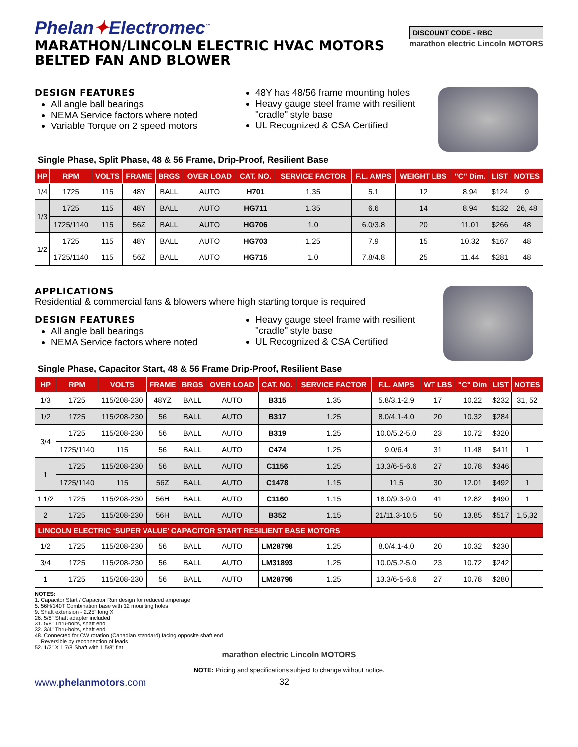Phelan✦Electromec<sup>™</sup>
MARATHON/LINCOLN ELECTRIC HVAC MOTORS
BELTED FAN AND BLOWER
DISCOUNT CODE - RBC
marathon electric Lincoln MOTORS
DESIGN FEATURES
All angle ball bearings
NEMA Service factors where noted
Variable Torque on 2 speed motors
48Y has 48/56 frame mounting holes
Heavy gauge steel frame with resilient "cradle" style base
UL Recognized & CSA Certified
Single Phase, Split Phase, 48 & 56 Frame, Drip-Proof, Resilient Base
| HP | RPM | VOLTS | FRAME | BRGS | OVER LOAD | CAT. NO. | SERVICE FACTOR | F.L. AMPS | WEIGHT LBS | "C" Dim. | LIST | NOTES |
| --- | --- | --- | --- | --- | --- | --- | --- | --- | --- | --- | --- | --- |
| 1/4 | 1725 | 115 | 48Y | BALL | AUTO | H701 | 1.35 | 5.1 | 12 | 8.94 | $124 | 9 |
| 1/3 | 1725 | 115 | 48Y | BALL | AUTO | HG711 | 1.35 | 6.6 | 14 | 8.94 | $132 | 26, 48 |
| | 1725/1140 | 115 | 56Z | BALL | AUTO | HG706 | 1.0 | 6.0/3.8 | 20 | 11.01 | $266 | 48 |
| 1/2 | 1725 | 115 | 48Y | BALL | AUTO | HG703 | 1.25 | 7.9 | 15 | 10.32 | $167 | 48 |
| | 1725/1140 | 115 | 56Z | BALL | AUTO | HG715 | 1.0 | 7.8/4.8 | 25 | 11.44 | $281 | 48 |
APPLICATIONS
Residential & commercial fans & blowers where high starting torque is required
DESIGN FEATURES
All angle ball bearings
NEMA Service factors where noted
Heavy gauge steel frame with resilient "cradle" style base
UL Recognized & CSA Certified
Single Phase, Capacitor Start, 48 & 56 Frame Drip-Proof, Resilient Base
| HP | RPM | VOLTS | FRAME | BRGS | OVER LOAD | CAT. NO. | SERVICE FACTOR | F.L. AMPS | WT LBS | "C" Dim | LIST | NOTES |
| --- | --- | --- | --- | --- | --- | --- | --- | --- | --- | --- | --- | --- |
| 1/3 | 1725 | 115/208-230 | 48YZ | BALL | AUTO | B315 | 1.35 | 5.8/3.1-2.9 | 17 | 10.22 | $232 | 31, 52 |
| 1/2 | 1725 | 115/208-230 | 56 | BALL | AUTO | B317 | 1.25 | 8.0/4.1-4.0 | 20 | 10.32 | $284 | |
| 3/4 | 1725 | 115/208-230 | 56 | BALL | AUTO | B319 | 1.25 | 10.0/5.2-5.0 | 23 | 10.72 | $320 | |
| | 1725/1140 | 115 | 56 | BALL | AUTO | C474 | 1.25 | 9.0/6.4 | 31 | 11.48 | $411 | 1 |
| 1 | 1725 | 115/208-230 | 56 | BALL | AUTO | C1156 | 1.25 | 13.3/6-5-6.6 | 27 | 10.78 | $346 | |
| | 1725/1140 | 115 | 56Z | BALL | AUTO | C1478 | 1.15 | 11.5 | 30 | 12.01 | $492 | 1 |
| 1 1/2 | 1725 | 115/208-230 | 56H | BALL | AUTO | C1160 | 1.15 | 18.0/9.3-9.0 | 41 | 12.82 | $490 | 1 |
| 2 | 1725 | 115/208-230 | 56H | BALL | AUTO | B352 | 1.15 | 21/11.3-10.5 | 50 | 13.85 | $517 | 1,5,32 |
| LINCOLN ELECTRIC ‘SUPER VALUE’ CAPACITOR START RESILIENT BASE MOTORS | | | | | | | | | | | | |
| 1/2 | 1725 | 115/208-230 | 56 | BALL | AUTO | LM28798 | 1.25 | 8.0/4.1-4.0 | 20 | 10.32 | $230 | |
| 3/4 | 1725 | 115/208-230 | 56 | BALL | AUTO | LM31893 | 1.25 | 10.0/5.2-5.0 | 23 | 10.72 | $242 | |
| 1 | 1725 | 115/208-230 | 56 | BALL | AUTO | LM28796 | 1.25 | 13.3/6-5-6.6 | 27 | 10.78 | $280 | |
NOTES:
1. Capacitor Start / Capacitor Run design for reduced amperage
5. 56H/140T Combination base with 12 mounting holes
9. Shaft extension - 2.25" long X
26. 5/8" Shaft adapter included
31. 5/8" Thru-bolts, shaft end
32. 3/4" Thru-bolts, shaft end
48. Connected for CW rotation (Canadian standard) facing opposite shaft end
Reversible by reconnection of leads
52. 1/2" X 1 7/8"Shaft with 1 5/8" flat
marathon electric Lincoln MOTORS
NOTE: Pricing and specifications subject to change without notice.
www.phelanmotors.com 32